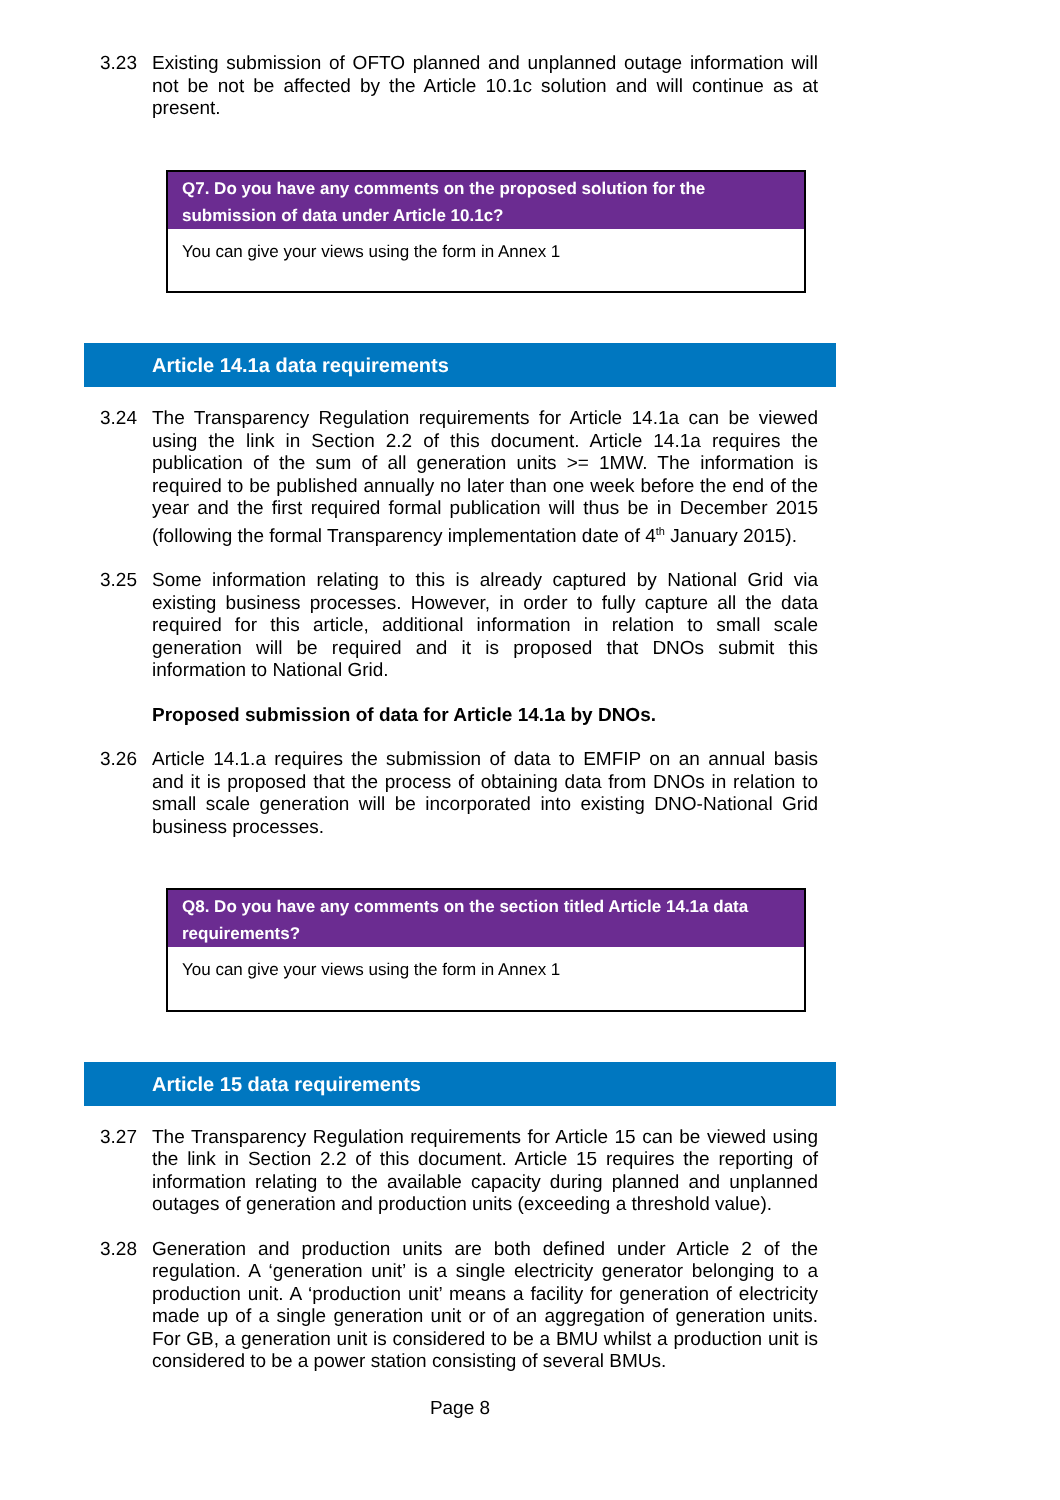3.23 Existing submission of OFTO planned and unplanned outage information will not be not be affected by the Article 10.1c solution and will continue as at present.
Q7. Do you have any comments on the proposed solution for the submission of data under Article 10.1c?
You can give your views using the form in Annex 1
Article 14.1a data requirements
3.24 The Transparency Regulation requirements for Article 14.1a can be viewed using the link in Section 2.2 of this document. Article 14.1a requires the publication of the sum of all generation units >= 1MW. The information is required to be published annually no later than one week before the end of the year and the first required formal publication will thus be in December 2015 (following the formal Transparency implementation date of 4<sup>th</sup> January 2015).
3.25 Some information relating to this is already captured by National Grid via existing business processes. However, in order to fully capture all the data required for this article, additional information in relation to small scale generation will be required and it is proposed that DNOs submit this information to National Grid.
Proposed submission of data for Article 14.1a by DNOs.
3.26 Article 14.1.a requires the submission of data to EMFIP on an annual basis and it is proposed that the process of obtaining data from DNOs in relation to small scale generation will be incorporated into existing DNO-National Grid business processes.
Q8. Do you have any comments on the section titled Article 14.1a data requirements?
You can give your views using the form in Annex 1
Article 15 data requirements
3.27 The Transparency Regulation requirements for Article 15 can be viewed using the link in Section 2.2 of this document. Article 15 requires the reporting of information relating to the available capacity during planned and unplanned outages of generation and production units (exceeding a threshold value).
3.28 Generation and production units are both defined under Article 2 of the regulation. A ‘generation unit’ is a single electricity generator belonging to a production unit. A ‘production unit’ means a facility for generation of electricity made up of a single generation unit or of an aggregation of generation units. For GB, a generation unit is considered to be a BMU whilst a production unit is considered to be a power station consisting of several BMUs.
Page 8